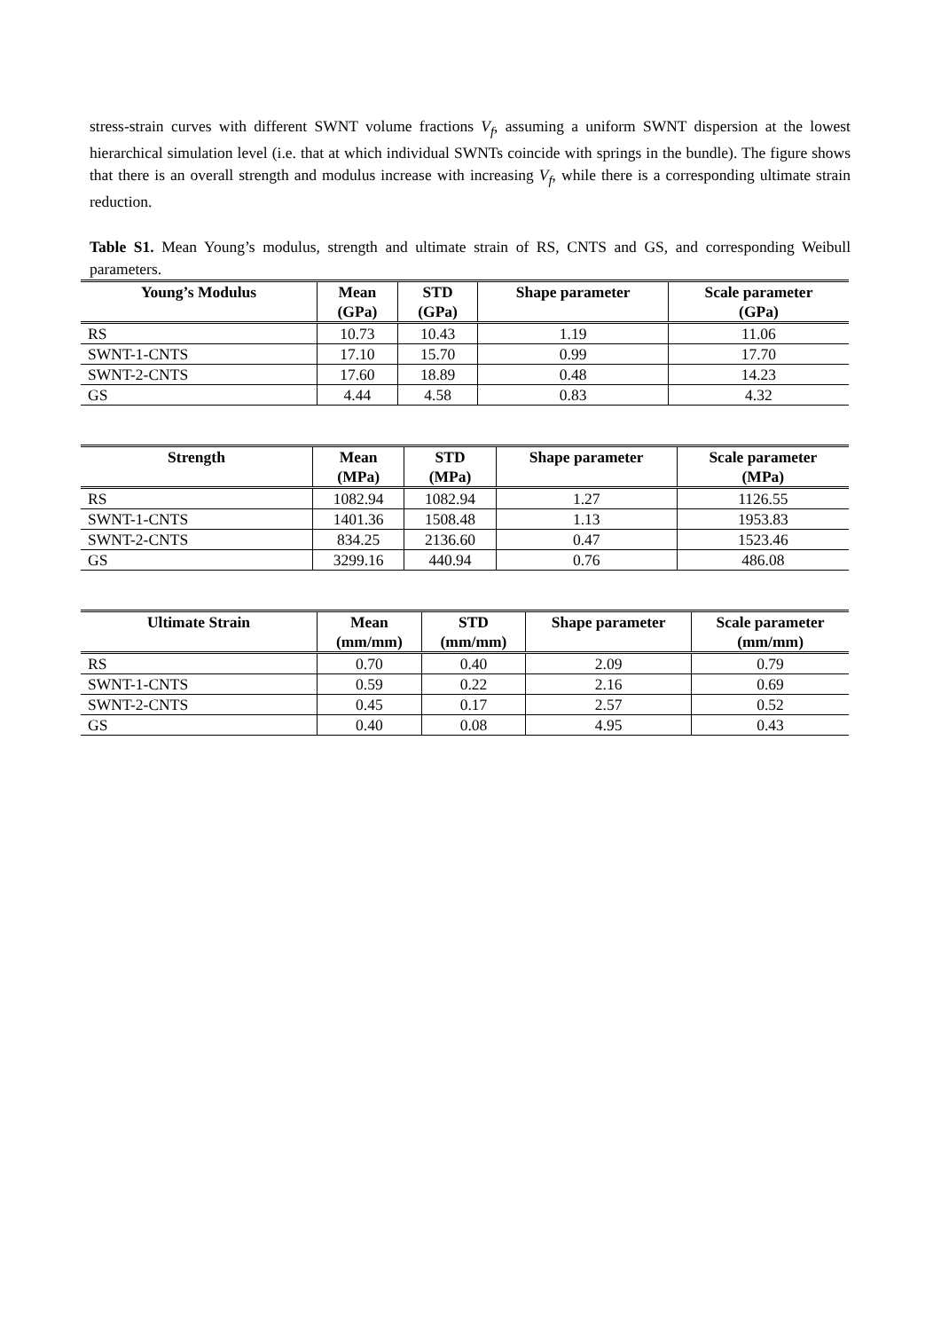stress-strain curves with different SWNT volume fractions V<sub>f</sub>, assuming a uniform SWNT dispersion at the lowest hierarchical simulation level (i.e. that at which individual SWNTs coincide with springs in the bundle). The figure shows that there is an overall strength and modulus increase with increasing V<sub>f</sub>, while there is a corresponding ultimate strain reduction.
Table S1. Mean Young’s modulus, strength and ultimate strain of RS, CNTS and GS, and corresponding Weibull parameters.
| Young’s Modulus | Mean (GPa) | STD (GPa) | Shape parameter | Scale parameter (GPa) |
| --- | --- | --- | --- | --- |
| RS | 10.73 | 10.43 | 1.19 | 11.06 |
| SWNT-1-CNTS | 17.10 | 15.70 | 0.99 | 17.70 |
| SWNT-2-CNTS | 17.60 | 18.89 | 0.48 | 14.23 |
| GS | 4.44 | 4.58 | 0.83 | 4.32 |
| Strength | Mean (MPa) | STD (MPa) | Shape parameter | Scale parameter (MPa) |
| --- | --- | --- | --- | --- |
| RS | 1082.94 | 1082.94 | 1.27 | 1126.55 |
| SWNT-1-CNTS | 1401.36 | 1508.48 | 1.13 | 1953.83 |
| SWNT-2-CNTS | 834.25 | 2136.60 | 0.47 | 1523.46 |
| GS | 3299.16 | 440.94 | 0.76 | 486.08 |
| Ultimate Strain | Mean (mm/mm) | STD (mm/mm) | Shape parameter | Scale parameter (mm/mm) |
| --- | --- | --- | --- | --- |
| RS | 0.70 | 0.40 | 2.09 | 0.79 |
| SWNT-1-CNTS | 0.59 | 0.22 | 2.16 | 0.69 |
| SWNT-2-CNTS | 0.45 | 0.17 | 2.57 | 0.52 |
| GS | 0.40 | 0.08 | 4.95 | 0.43 |